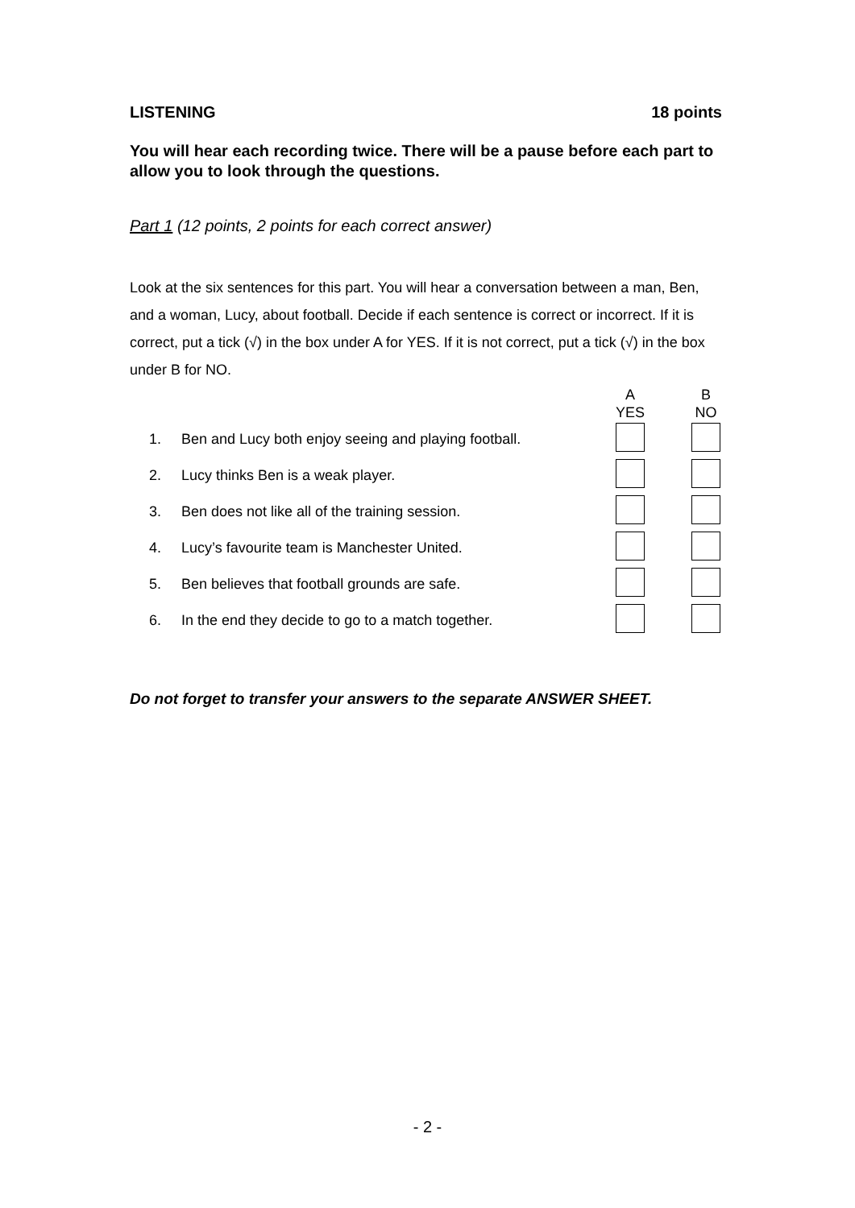LISTENING 18 points
You will hear each recording twice. There will be a pause before each part to allow you to look through the questions.
Part 1 (12 points, 2 points for each correct answer)
Look at the six sentences for this part. You will hear a conversation between a man, Ben, and a woman, Lucy, about football. Decide if each sentence is correct or incorrect. If it is correct, put a tick (√) in the box under A for YES. If it is not correct, put a tick (√) in the box under B for NO.
| | | A YES | B NO |
| --- | --- | --- | --- |
| 1. | Ben and Lucy both enjoy seeing and playing football. | | |
| 2. | Lucy thinks Ben is a weak player. | | |
| 3. | Ben does not like all of the training session. | | |
| 4. | Lucy’s favourite team is Manchester United. | | |
| 5. | Ben believes that football grounds are safe. | | |
| 6. | In the end they decide to go to a match together. | | |
Do not forget to transfer your answers to the separate ANSWER SHEET.
- 2 -